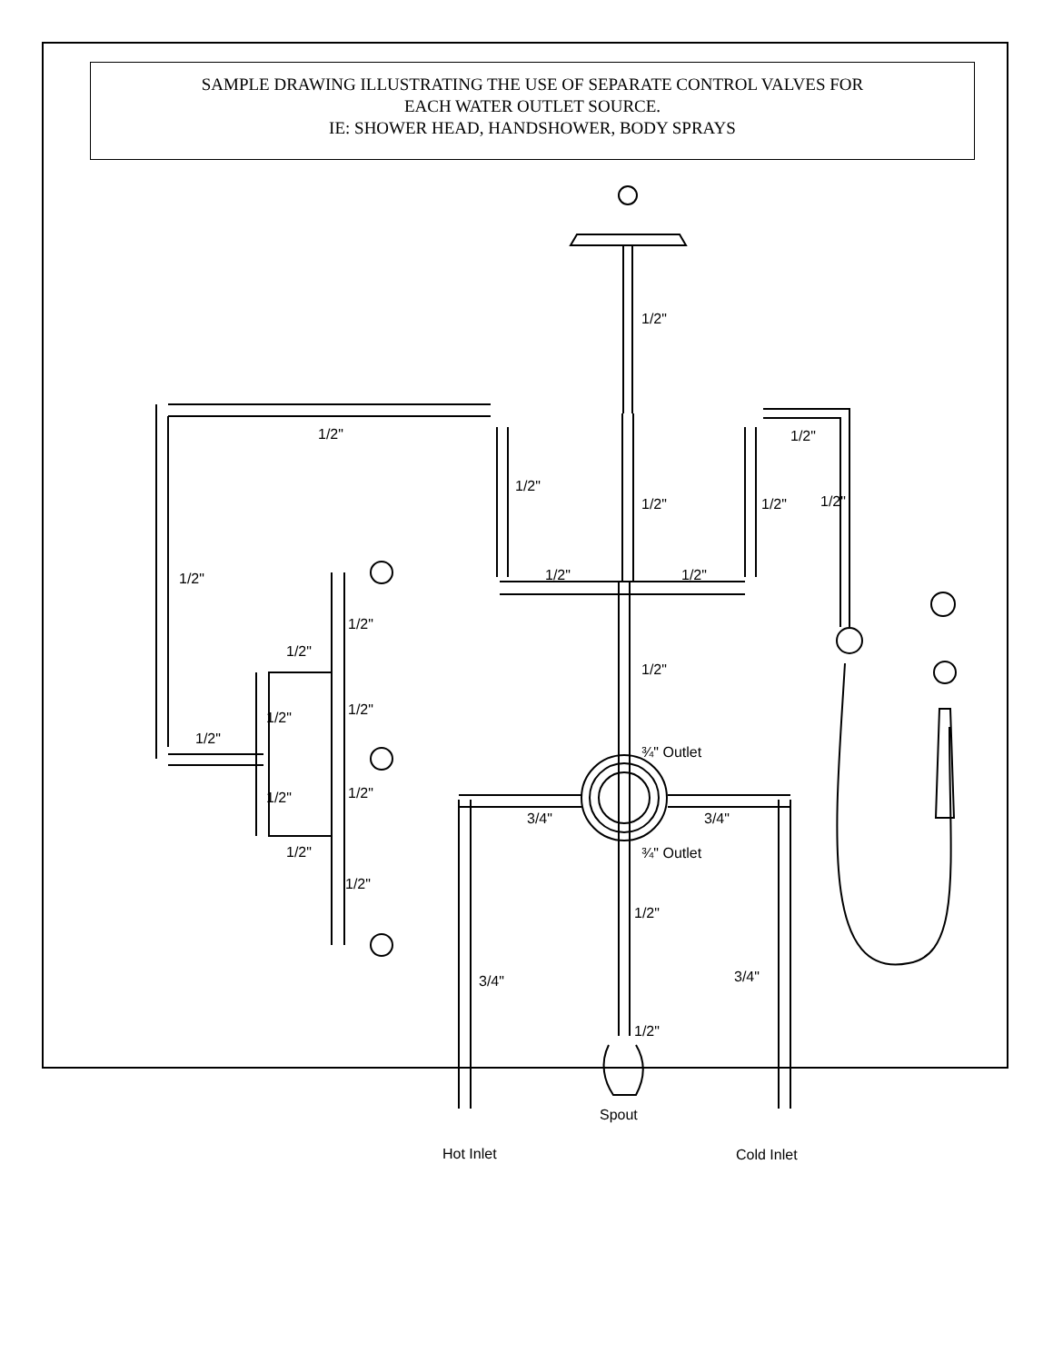SAMPLE DRAWING ILLUSTRATING THE USE OF SEPARATE CONTROL VALVES FOR
EACH WATER OUTLET SOURCE.
IE: SHOWER HEAD, HANDSHOWER, BODY SPRAYS
1/2"
1/2"
1/2"
1/2"
1/2"
1/2"
1/2"
1/2"
1/2"
1/2"
1/2"
1/2"
1/2"
1/2"
1/2"
1/2"
¾" Outlet
1/2"
1/2"
3/4"
3/4"
1/2"
¾" Outlet
1/2"
1/2"
3/4"
3/4"
1/2"
Spout
Hot Inlet
Cold Inlet